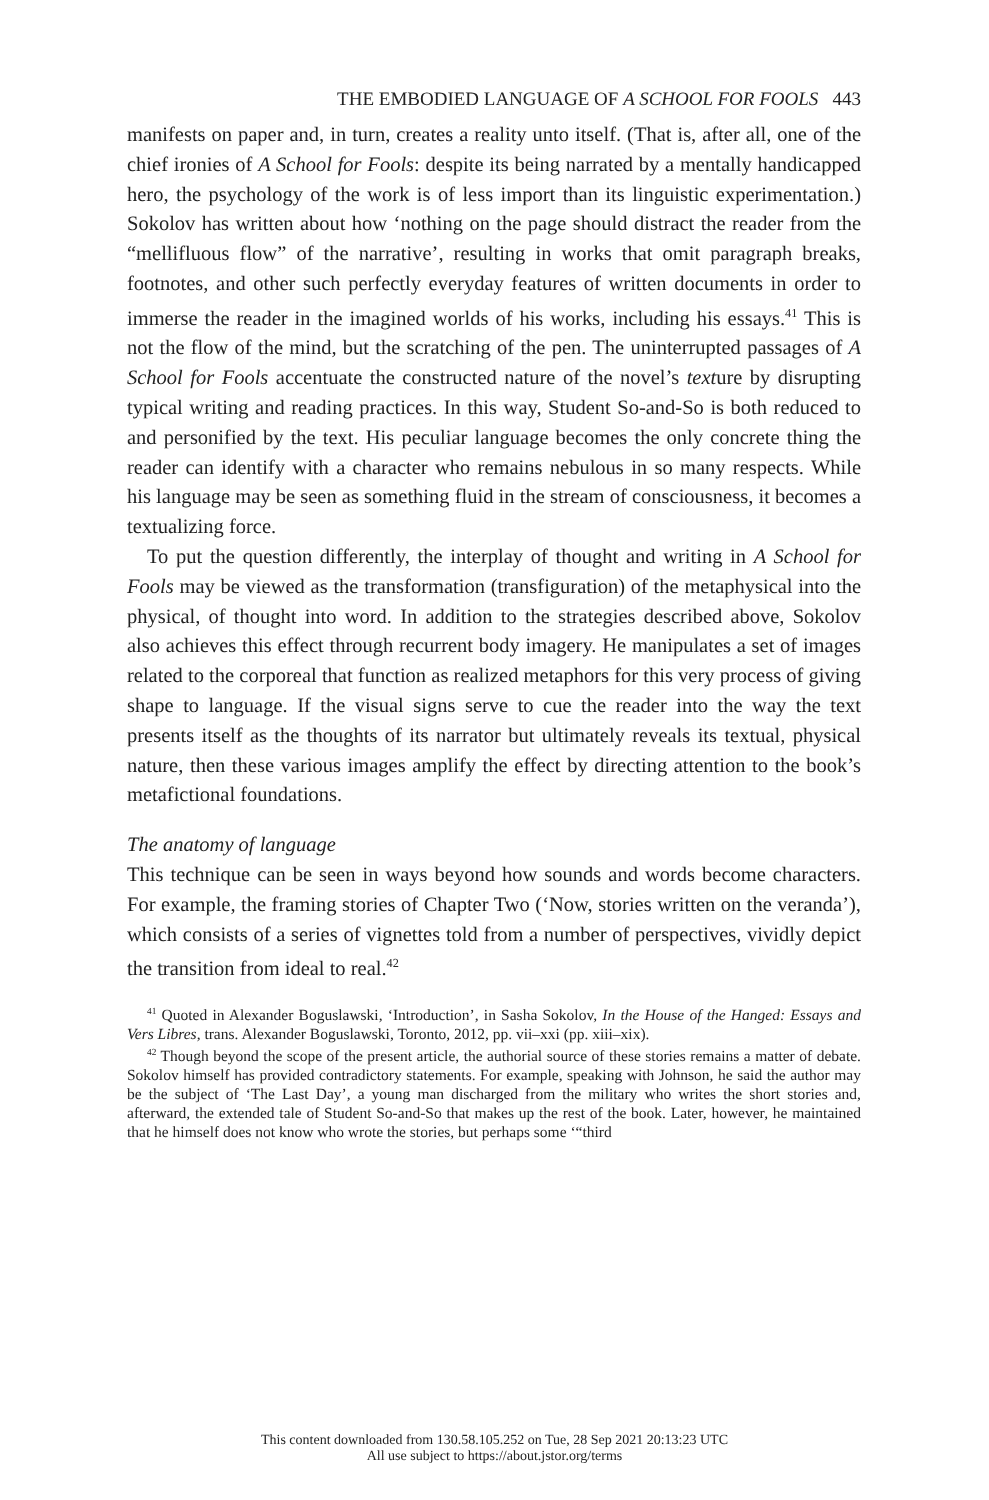THE EMBODIED LANGUAGE OF A SCHOOL FOR FOOLS 443
manifests on paper and, in turn, creates a reality unto itself. (That is, after all, one of the chief ironies of A School for Fools: despite its being narrated by a mentally handicapped hero, the psychology of the work is of less import than its linguistic experimentation.) Sokolov has written about how ‘nothing on the page should distract the reader from the “mellifluous flow” of the narrative’, resulting in works that omit paragraph breaks, footnotes, and other such perfectly everyday features of written documents in order to immerse the reader in the imagined worlds of his works, including his essays.<sup>41</sup> This is not the flow of the mind, but the scratching of the pen. The uninterrupted passages of A School for Fools accentuate the constructed nature of the novel’s texture by disrupting typical writing and reading practices. In this way, Student So-and-So is both reduced to and personified by the text. His peculiar language becomes the only concrete thing the reader can identify with a character who remains nebulous in so many respects. While his language may be seen as something fluid in the stream of consciousness, it becomes a textualizing force.
To put the question differently, the interplay of thought and writing in A School for Fools may be viewed as the transformation (transfiguration) of the metaphysical into the physical, of thought into word. In addition to the strategies described above, Sokolov also achieves this effect through recurrent body imagery. He manipulates a set of images related to the corporeal that function as realized metaphors for this very process of giving shape to language. If the visual signs serve to cue the reader into the way the text presents itself as the thoughts of its narrator but ultimately reveals its textual, physical nature, then these various images amplify the effect by directing attention to the book’s metafictional foundations.
The anatomy of language
This technique can be seen in ways beyond how sounds and words become characters. For example, the framing stories of Chapter Two (‘Now, stories written on the veranda’), which consists of a series of vignettes told from a number of perspectives, vividly depict the transition from ideal to real.<sup>42</sup>
<sup>41</sup> Quoted in Alexander Boguslawski, ‘Introduction’, in Sasha Sokolov, In the House of the Hanged: Essays and Vers Libres, trans. Alexander Boguslawski, Toronto, 2012, pp. vii–xxi (pp. xiii–xix).
<sup>42</sup> Though beyond the scope of the present article, the authorial source of these stories remains a matter of debate. Sokolov himself has provided contradictory statements. For example, speaking with Johnson, he said the author may be the subject of ‘The Last Day’, a young man discharged from the military who writes the short stories and, afterward, the extended tale of Student So-and-So that makes up the rest of the book. Later, however, he maintained that he himself does not know who wrote the stories, but perhaps some ‘“third
This content downloaded from 130.58.105.252 on Tue, 28 Sep 2021 20:13:23 UTC
All use subject to https://about.jstor.org/terms